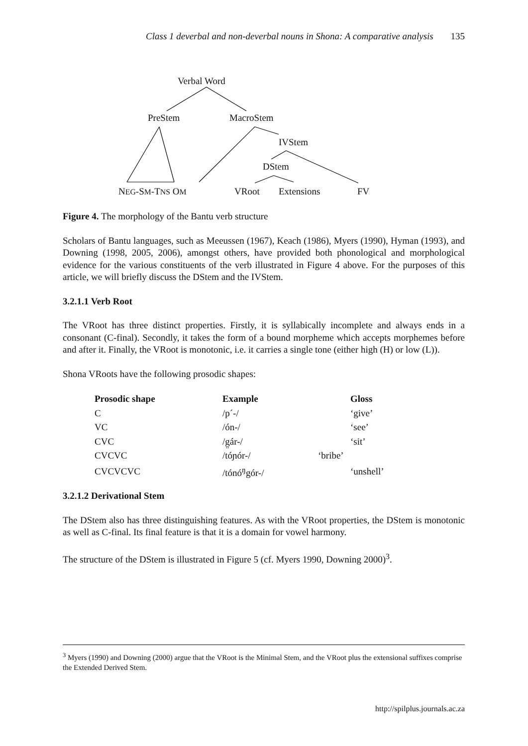Class 1 deverbal and non-deverbal nouns in Shona: A comparative analysis 135
Verbal Word
PreStem MacroStem
IVStem
DStem
NEG-SM-TNS OM VRoot Extensions FV
Figure 4. The morphology of the Bantu verb structure
Scholars of Bantu languages, such as Meeussen (1967), Keach (1986), Myers (1990), Hyman (1993), and Downing (1998, 2005, 2006), amongst others, have provided both phonological and morphological evidence for the various constituents of the verb illustrated in Figure 4 above. For the purposes of this article, we will briefly discuss the DStem and the IVStem.
3.2.1.1 Verb Root
The VRoot has three distinct properties. Firstly, it is syllabically incomplete and always ends in a consonant (C-final). Secondly, it takes the form of a bound morpheme which accepts morphemes before and after it. Finally, the VRoot is monotonic, i.e. it carries a single tone (either high (H) or low (L)).
Shona VRoots have the following prosodic shapes:
| Prosodic shape | Example | Gloss |
| --- | --- | --- |
| C | /p´-/ | ‘give’ |
| VC | /ón-/ | ‘see’ |
| CVC | /g̤ár-/ | ‘sit’ |
| CVCVC | /tóɲór-/ | ‘bribe’ |
| CVCVCVC | /tónó<sup>ŋ</sup>gór-/ | ‘unshell’ |
3.2.1.2 Derivational Stem
The DStem also has three distinguishing features. As with the VRoot properties, the DStem is monotonic as well as C-final. Its final feature is that it is a domain for vowel harmony.
The structure of the DStem is illustrated in Figure 5 (cf. Myers 1990, Downing 2000)<sup>3</sup>.
<sup>3</sup> Myers (1990) and Downing (2000) argue that the VRoot is the Minimal Stem, and the VRoot plus the extensional suffixes comprise the Extended Derived Stem.
http://spilplus.journals.ac.za